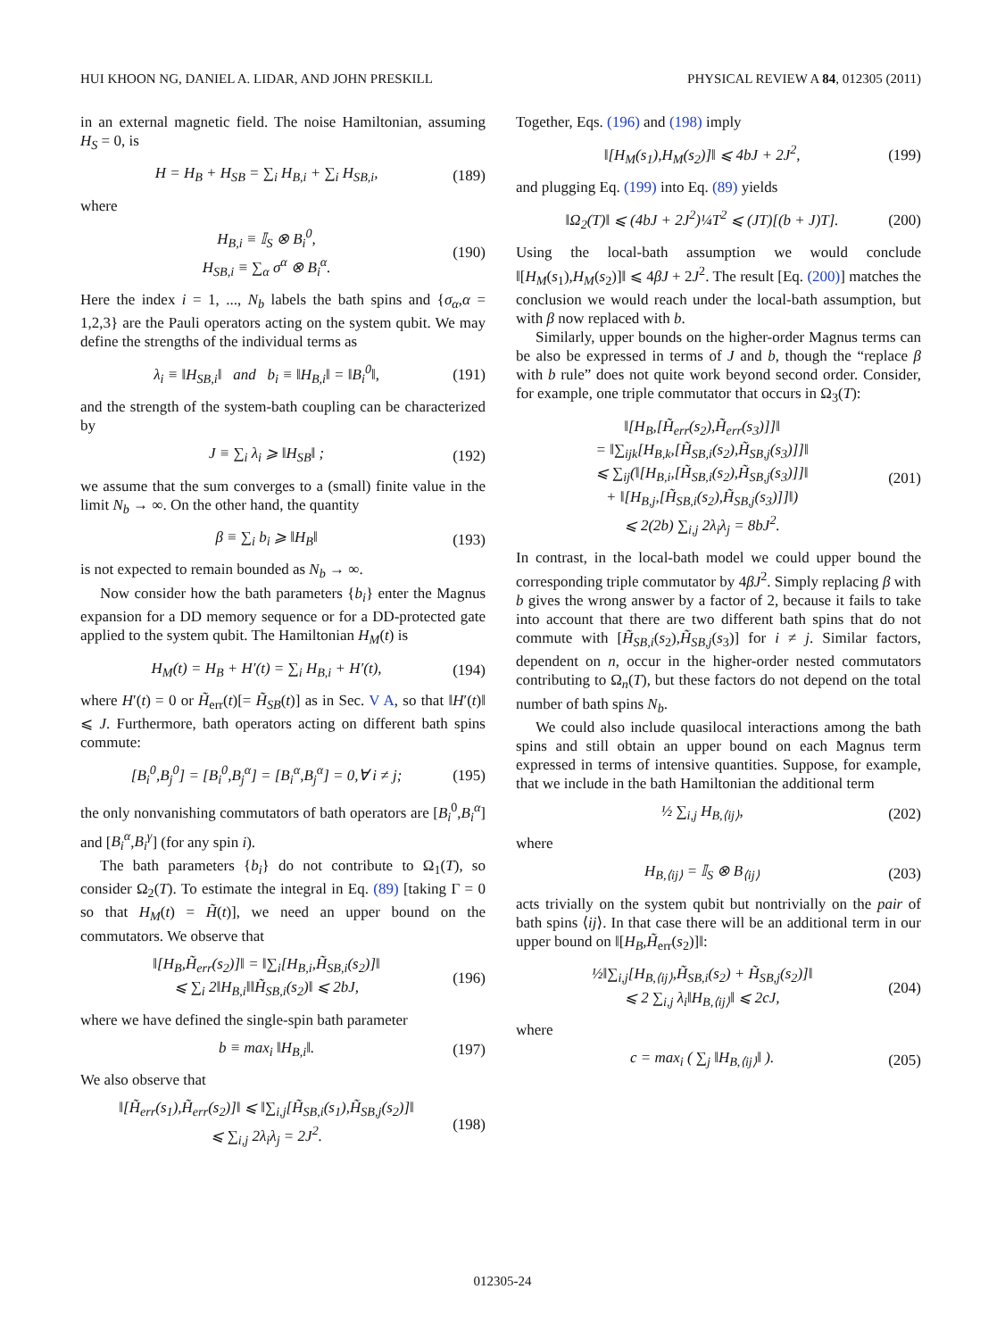HUI KHOON NG, DANIEL A. LIDAR, AND JOHN PRESKILL PHYSICAL REVIEW A 84, 012305 (2011)
in an external magnetic field. The noise Hamiltonian, assuming H<sub>S</sub> = 0, is
H = H<sub>B</sub> + H<sub>SB</sub> = ∑<sub>i</sub> H<sub>B,i</sub> + ∑<sub>i</sub> H<sub>SB,i</sub>, (189)
where
H<sub>B,i</sub> ≡ 𝕀<sub>S</sub> ⊗ B<sub>i</sub><sup>0</sup>,
H<sub>SB,i</sub> ≡ ∑<sub>α</sub> σ<sup>α</sup> ⊗ B<sub>i</sub><sup>α</sup>. (190)
Here the index i = 1, ..., N<sub>b</sub> labels the bath spins and {σ<sub>α</sub>,α = 1,2,3} are the Pauli operators acting on the system qubit. We may define the strengths of the individual terms as
λ<sub>i</sub> ≡ ‖H<sub>SB,i</sub>‖ and b<sub>i</sub> ≡ ‖H<sub>B,i</sub>‖ = ‖B<sub>i</sub><sup>0</sup>‖, (191)
and the strength of the system-bath coupling can be characterized by
J ≡ ∑<sub>i</sub> λ<sub>i</sub> ⩾ ‖H<sub>SB</sub>‖ ; (192)
we assume that the sum converges to a (small) finite value in the limit N<sub>b</sub> → ∞. On the other hand, the quantity
β ≡ ∑<sub>i</sub> b<sub>i</sub> ⩾ ‖H<sub>B</sub>‖ (193)
is not expected to remain bounded as N<sub>b</sub> → ∞.
Now consider how the bath parameters {b<sub>i</sub>} enter the Magnus expansion for a DD memory sequence or for a DD-protected gate applied to the system qubit. The Hamiltonian H<sub>M</sub>(t) is
H<sub>M</sub>(t) = H<sub>B</sub> + H′(t) = ∑<sub>i</sub> H<sub>B,i</sub> + H′(t), (194)
where H′(t) = 0 or H̃<sub>err</sub>(t)[= H̃<sub>SB</sub>(t)] as in Sec. V A, so that ‖H′(t)‖ ⩽ J. Furthermore, bath operators acting on different bath spins commute:
[B<sub>i</sub><sup>0</sup>,B<sub>j</sub><sup>0</sup>] = [B<sub>i</sub><sup>0</sup>,B<sub>j</sub><sup>α</sup>] = [B<sub>i</sub><sup>α</sup>,B<sub>j</sub><sup>α</sup>] = 0,∀ i ≠ j; (195)
the only nonvanishing commutators of bath operators are [B<sub>i</sub><sup>0</sup>,B<sub>i</sub><sup>α</sup>] and [B<sub>i</sub><sup>α</sup>,B<sub>i</sub><sup>γ</sup>] (for any spin i).
The bath parameters {b<sub>i</sub>} do not contribute to Ω<sub>1</sub>(T), so consider Ω<sub>2</sub>(T). To estimate the integral in Eq. (89) [taking Γ = 0 so that H<sub>M</sub>(t) = H̃(t)], we need an upper bound on the commutators. We observe that
‖[H<sub>B</sub>,H̃<sub>err</sub>(s<sub>2</sub>)]‖ = ‖∑<sub>i</sub>[H<sub>B,i</sub>,H̃<sub>SB,i</sub>(s<sub>2</sub>)]‖
⩽ ∑<sub>i</sub> 2‖H<sub>B,i</sub>‖‖H̃<sub>SB,i</sub>(s<sub>2</sub>)‖ ⩽ 2bJ, (196)
where we have defined the single-spin bath parameter
b ≡ max<sub>i</sub> ‖H<sub>B,i</sub>‖. (197)
We also observe that
‖[H̃<sub>err</sub>(s<sub>1</sub>),H̃<sub>err</sub>(s<sub>2</sub>)]‖ ⩽ ‖∑<sub>i,j</sub>[H̃<sub>SB,i</sub>(s<sub>1</sub>),H̃<sub>SB,j</sub>(s<sub>2</sub>)]‖
⩽ ∑<sub>i,j</sub> 2λ<sub>i</sub>λ<sub>j</sub> = 2J<sup>2</sup>. (198)
Together, Eqs. (196) and (198) imply
‖[H<sub>M</sub>(s<sub>1</sub>),H<sub>M</sub>(s<sub>2</sub>)]‖ ⩽ 4bJ + 2J<sup>2</sup>, (199)
and plugging Eq. (199) into Eq. (89) yields
‖Ω<sub>2</sub>(T)‖ ⩽ (4bJ + 2J<sup>2</sup>)¼T<sup>2</sup> ⩽ (JT)[(b + J)T]. (200)
Using the local-bath assumption we would conclude ‖[H<sub>M</sub>(s<sub>1</sub>),H<sub>M</sub>(s<sub>2</sub>)]‖ ⩽ 4βJ + 2J<sup>2</sup>. The result [Eq. (200)] matches the conclusion we would reach under the local-bath assumption, but with β now replaced with b.
Similarly, upper bounds on the higher-order Magnus terms can be also be expressed in terms of J and b, though the “replace β with b rule” does not quite work beyond second order. Consider, for example, one triple commutator that occurs in Ω<sub>3</sub>(T):
‖[H<sub>B</sub>,[H̃<sub>err</sub>(s<sub>2</sub>),H̃<sub>err</sub>(s<sub>3</sub>)]]‖
= ‖∑<sub>ijk</sub>[H<sub>B,k</sub>,[H̃<sub>SB,i</sub>(s<sub>2</sub>),H̃<sub>SB,j</sub>(s<sub>3</sub>)]]‖
⩽ ∑<sub>ij</sub>(‖[H<sub>B,i</sub>,[H̃<sub>SB,i</sub>(s<sub>2</sub>),H̃<sub>SB,j</sub>(s<sub>3</sub>)]]‖
+ ‖[H<sub>B,j</sub>,[H̃<sub>SB,i</sub>(s<sub>2</sub>),H̃<sub>SB,j</sub>(s<sub>3</sub>)]]‖)
⩽ 2(2b) ∑<sub>i,j</sub> 2λ<sub>i</sub>λ<sub>j</sub> = 8bJ<sup>2</sup>. (201)
In contrast, in the local-bath model we could upper bound the corresponding triple commutator by 4βJ<sup>2</sup>. Simply replacing β with b gives the wrong answer by a factor of 2, because it fails to take into account that there are two different bath spins that do not commute with [H̃<sub>SB,i</sub>(s<sub>2</sub>),H̃<sub>SB,j</sub>(s<sub>3</sub>)] for i ≠ j. Similar factors, dependent on n, occur in the higher-order nested commutators contributing to Ω<sub>n</sub>(T), but these factors do not depend on the total number of bath spins N<sub>b</sub>.
We could also include quasilocal interactions among the bath spins and still obtain an upper bound on each Magnus term expressed in terms of intensive quantities. Suppose, for example, that we include in the bath Hamiltonian the additional term
½ ∑<sub>i,j</sub> H<sub>B,⟨ij⟩</sub>, (202)
where
H<sub>B,⟨ij⟩</sub> = 𝕀<sub>S</sub> ⊗ B<sub>⟨ij⟩</sub> (203)
acts trivially on the system qubit but nontrivially on the pair of bath spins ⟨ij⟩. In that case there will be an additional term in our upper bound on ‖[H<sub>B</sub>,H̃<sub>err</sub>(s<sub>2</sub>)]‖:
½‖∑<sub>i,j</sub>[H<sub>B,⟨ij⟩</sub>,H̃<sub>SB,i</sub>(s<sub>2</sub>) + H̃<sub>SB,j</sub>(s<sub>2</sub>)]‖
⩽ 2 ∑<sub>i,j</sub> λ<sub>i</sub>‖H<sub>B,⟨ij⟩</sub>‖ ⩽ 2cJ, (204)
where
c = max<sub>i</sub> ( ∑<sub>j</sub> ‖H<sub>B,⟨ij⟩</sub>‖ ). (205)
012305-24